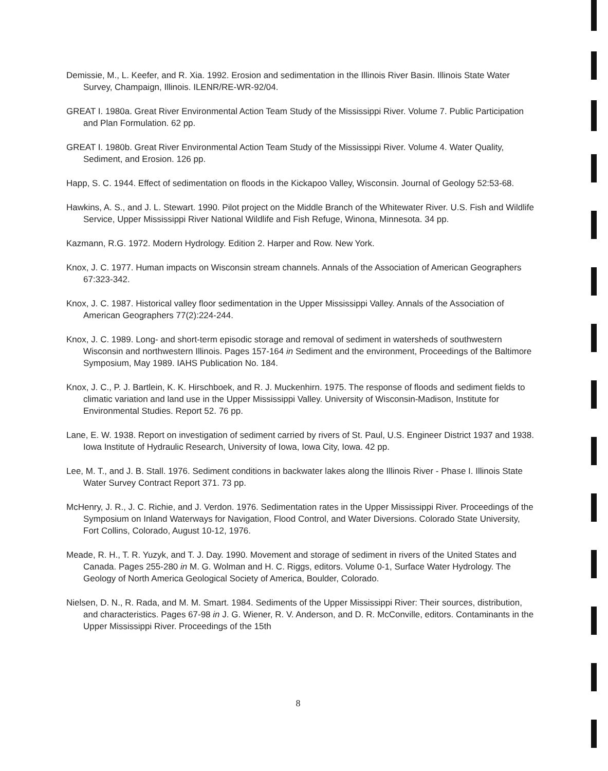Demissie, M., L. Keefer, and R. Xia. 1992. Erosion and sedimentation in the Illinois River Basin. Illinois State Water Survey, Champaign, Illinois. ILENR/RE-WR-92/04.
GREAT I. 1980a. Great River Environmental Action Team Study of the Mississippi River. Volume 7. Public Participation and Plan Formulation. 62 pp.
GREAT I. 1980b. Great River Environmental Action Team Study of the Mississippi River. Volume 4. Water Quality, Sediment, and Erosion. 126 pp.
Happ, S. C. 1944. Effect of sedimentation on floods in the Kickapoo Valley, Wisconsin. Journal of Geology 52:53-68.
Hawkins, A. S., and J. L. Stewart. 1990. Pilot project on the Middle Branch of the Whitewater River. U.S. Fish and Wildlife Service, Upper Mississippi River National Wildlife and Fish Refuge, Winona, Minnesota. 34 pp.
Kazmann, R.G. 1972. Modern Hydrology. Edition 2. Harper and Row. New York.
Knox, J. C. 1977. Human impacts on Wisconsin stream channels. Annals of the Association of American Geographers 67:323-342.
Knox, J. C. 1987. Historical valley floor sedimentation in the Upper Mississippi Valley. Annals of the Association of American Geographers 77(2):224-244.
Knox, J. C. 1989. Long- and short-term episodic storage and removal of sediment in watersheds of southwestern Wisconsin and northwestern Illinois. Pages 157-164 in Sediment and the environment, Proceedings of the Baltimore Symposium, May 1989. IAHS Publication No. 184.
Knox, J. C., P. J. Bartlein, K. K. Hirschboek, and R. J. Muckenhirn. 1975. The response of floods and sediment fields to climatic variation and land use in the Upper Mississippi Valley. University of Wisconsin-Madison, Institute for Environmental Studies. Report 52. 76 pp.
Lane, E. W. 1938. Report on investigation of sediment carried by rivers of St. Paul, U.S. Engineer District 1937 and 1938. Iowa Institute of Hydraulic Research, University of Iowa, Iowa City, Iowa. 42 pp.
Lee, M. T., and J. B. Stall. 1976. Sediment conditions in backwater lakes along the Illinois River - Phase I. Illinois State Water Survey Contract Report 371. 73 pp.
McHenry, J. R., J. C. Richie, and J. Verdon. 1976. Sedimentation rates in the Upper Mississippi River. Proceedings of the Symposium on Inland Waterways for Navigation, Flood Control, and Water Diversions. Colorado State University, Fort Collins, Colorado, August 10-12, 1976.
Meade, R. H., T. R. Yuzyk, and T. J. Day. 1990. Movement and storage of sediment in rivers of the United States and Canada. Pages 255-280 in M. G. Wolman and H. C. Riggs, editors. Volume 0-1, Surface Water Hydrology. The Geology of North America Geological Society of America, Boulder, Colorado.
Nielsen, D. N., R. Rada, and M. M. Smart. 1984. Sediments of the Upper Mississippi River: Their sources, distribution, and characteristics. Pages 67-98 in J. G. Wiener, R. V. Anderson, and D. R. McConville, editors. Contaminants in the Upper Mississippi River. Proceedings of the 15th
8